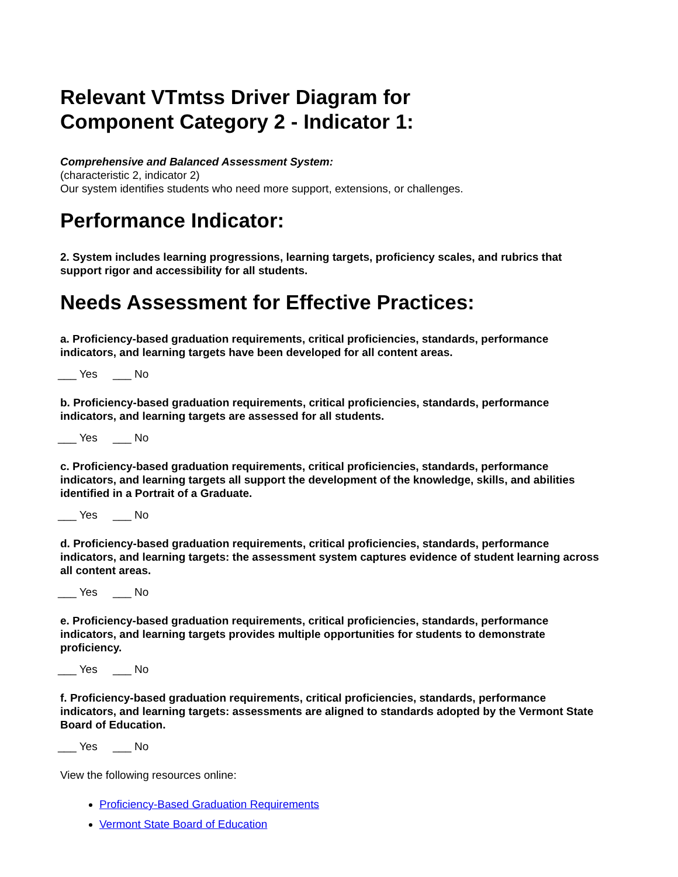Relevant VTmtss Driver Diagram for
Component Category 2 - Indicator 1:
Comprehensive and Balanced Assessment System:
(characteristic 2, indicator 2)
Our system identifies students who need more support, extensions, or challenges.
Performance Indicator:
2. System includes learning progressions, learning targets, proficiency scales, and rubrics that support rigor and accessibility for all students.
Needs Assessment for Effective Practices:
a. Proficiency-based graduation requirements, critical proficiencies, standards, performance indicators, and learning targets have been developed for all content areas.
___ Yes ___ No
b. Proficiency-based graduation requirements, critical proficiencies, standards, performance indicators, and learning targets are assessed for all students.
___ Yes ___ No
c. Proficiency-based graduation requirements, critical proficiencies, standards, performance indicators, and learning targets all support the development of the knowledge, skills, and abilities identified in a Portrait of a Graduate.
___ Yes ___ No
d. Proficiency-based graduation requirements, critical proficiencies, standards, performance indicators, and learning targets: the assessment system captures evidence of student learning across all content areas.
___ Yes ___ No
e. Proficiency-based graduation requirements, critical proficiencies, standards, performance indicators, and learning targets provides multiple opportunities for students to demonstrate proficiency.
___ Yes ___ No
f. Proficiency-based graduation requirements, critical proficiencies, standards, performance indicators, and learning targets: assessments are aligned to standards adopted by the Vermont State Board of Education.
___ Yes ___ No
View the following resources online:
Proficiency-Based Graduation Requirements
Vermont State Board of Education